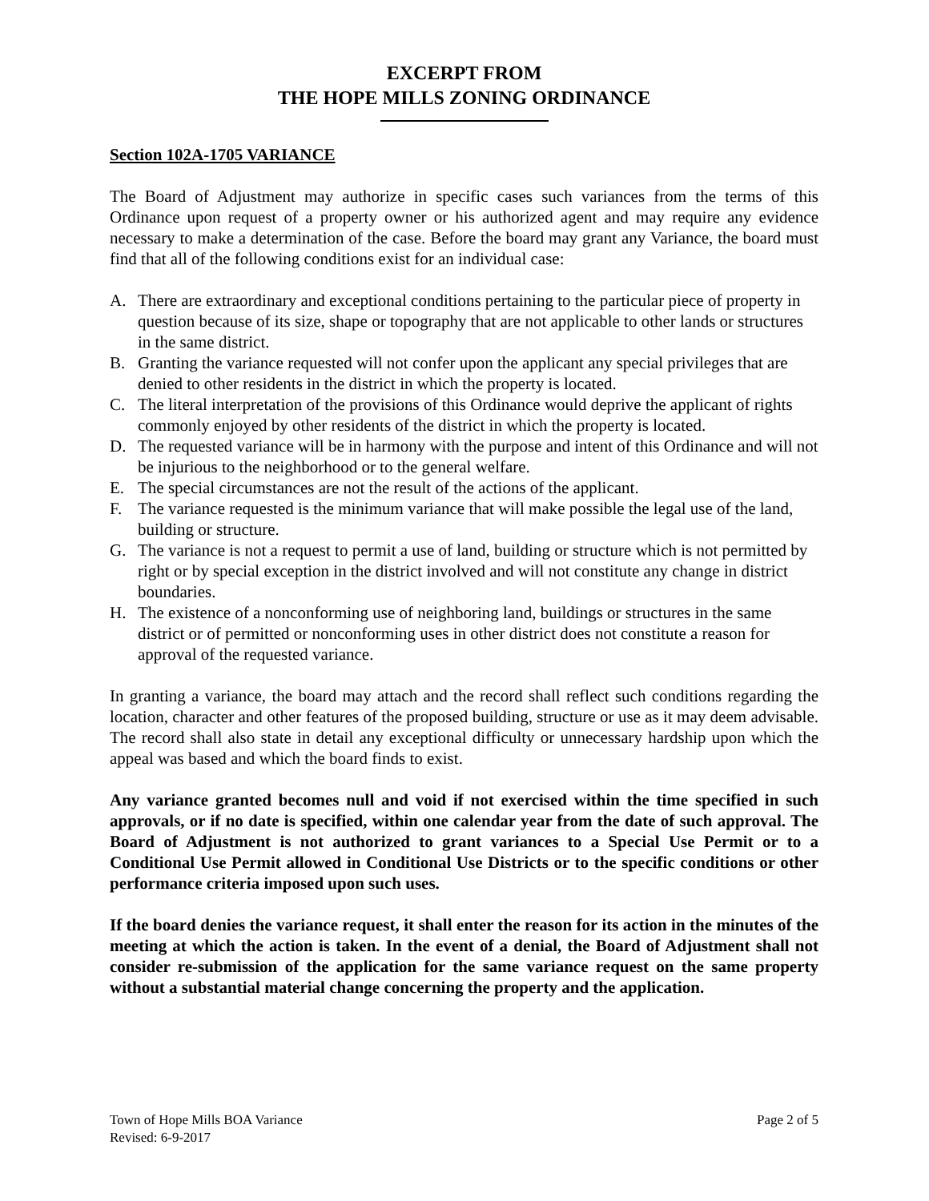EXCERPT FROM
THE HOPE MILLS ZONING ORDINANCE
Section 102A-1705 VARIANCE
The Board of Adjustment may authorize in specific cases such variances from the terms of this Ordinance upon request of a property owner or his authorized agent and may require any evidence necessary to make a determination of the case. Before the board may grant any Variance, the board must find that all of the following conditions exist for an individual case:
A. There are extraordinary and exceptional conditions pertaining to the particular piece of property in question because of its size, shape or topography that are not applicable to other lands or structures in the same district.
B. Granting the variance requested will not confer upon the applicant any special privileges that are denied to other residents in the district in which the property is located.
C. The literal interpretation of the provisions of this Ordinance would deprive the applicant of rights commonly enjoyed by other residents of the district in which the property is located.
D. The requested variance will be in harmony with the purpose and intent of this Ordinance and will not be injurious to the neighborhood or to the general welfare.
E. The special circumstances are not the result of the actions of the applicant.
F. The variance requested is the minimum variance that will make possible the legal use of the land, building or structure.
G. The variance is not a request to permit a use of land, building or structure which is not permitted by right or by special exception in the district involved and will not constitute any change in district boundaries.
H. The existence of a nonconforming use of neighboring land, buildings or structures in the same district or of permitted or nonconforming uses in other district does not constitute a reason for approval of the requested variance.
In granting a variance, the board may attach and the record shall reflect such conditions regarding the location, character and other features of the proposed building, structure or use as it may deem advisable. The record shall also state in detail any exceptional difficulty or unnecessary hardship upon which the appeal was based and which the board finds to exist.
Any variance granted becomes null and void if not exercised within the time specified in such approvals, or if no date is specified, within one calendar year from the date of such approval. The Board of Adjustment is not authorized to grant variances to a Special Use Permit or to a Conditional Use Permit allowed in Conditional Use Districts or to the specific conditions or other performance criteria imposed upon such uses.
If the board denies the variance request, it shall enter the reason for its action in the minutes of the meeting at which the action is taken. In the event of a denial, the Board of Adjustment shall not consider re-submission of the application for the same variance request on the same property without a substantial material change concerning the property and the application.
Town of Hope Mills BOA Variance
Revised: 6-9-2017
Page 2 of 5